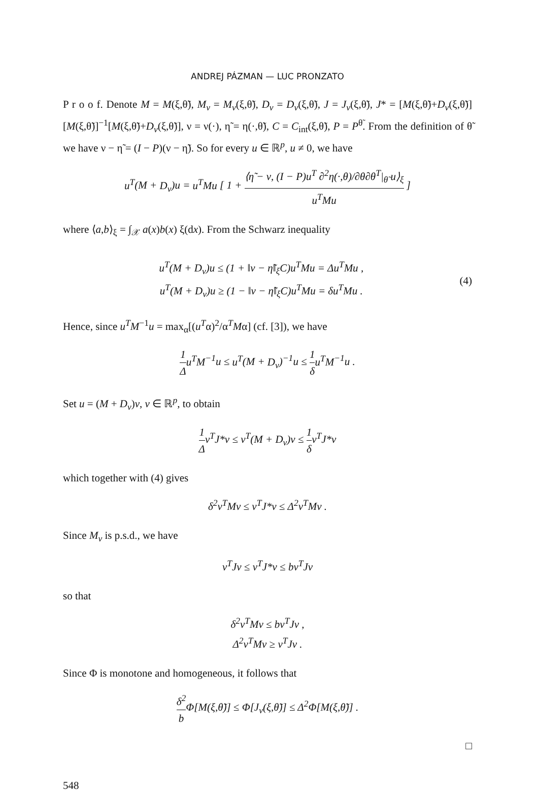ANDREJ PÁZMAN — LUC PRONZATO
P r o o f. Denote M = M(ξ,θ̃), M<sub>ν</sub> = M<sub>ν</sub>(ξ,θ̃), D<sub>ν</sub> = D<sub>ν</sub>(ξ,θ̃), J = J<sub>ν</sub>(ξ,θ̃), J* = [M(ξ,θ̃)+D<sub>ν</sub>(ξ,θ̃)][M(ξ,θ̃)]<sup>−1</sup>[M(ξ,θ̃)+D<sub>ν</sub>(ξ,θ̃)], ν = ν(·), η̃ = η(·,θ̃), C = C<sub>int</sub>(ξ,θ̃), P = P<sup>θ̃</sup>. From the definition of θ̃ we have ν − η̃ = (I − P)(ν − η̃). So for every u ∈ ℝ<sup>p</sup>, u ≠ 0, we have
u<sup>T</sup>(M + D<sub>ν</sub>)u = u<sup>T</sup>Mu [ 1 + ⟨η̃ − ν, (I − P)u<sup>T</sup> ∂<sup>2</sup>η(·,θ)/∂θ∂θ<sup>T</sup>|<sub>θ̃</sub> u⟩<sub>ξ</sub> u<sup>T</sup>Mu ]
where ⟨a,b⟩<sub>ξ</sub> = ∫<sub>𝒳</sub> a(x)b(x) ξ(dx). From the Schwarz inequality
u<sup>T</sup>(M + D<sub>ν</sub>)u ≤ (1 + ‖ν − η̃‖<sub>ξ</sub>C)u<sup>T</sup>Mu = Δu<sup>T</sup>Mu ,
u<sup>T</sup>(M + D<sub>ν</sub>)u ≥ (1 − ‖ν − η̃‖<sub>ξ</sub>C)u<sup>T</sup>Mu = δu<sup>T</sup>Mu .
(4)
Hence, since u<sup>T</sup>M<sup>−1</sup>u = max<sub>α</sub>[(u<sup>T</sup>α)<sup>2</sup>/α<sup>T</sup>Mα] (cf. [3]), we have
1 Δ u<sup>T</sup>M<sup>−1</sup>u ≤ u<sup>T</sup>(M + D<sub>ν</sub>)<sup>−1</sup>u ≤ 1 δ u<sup>T</sup>M<sup>−1</sup>u .
Set u = (M + D<sub>ν</sub>)v, v ∈ ℝ<sup>p</sup>, to obtain
1 Δ v<sup>T</sup>J*v ≤ v<sup>T</sup>(M + D<sub>ν</sub>)v ≤ 1 δ v<sup>T</sup>J*v
which together with (4) gives
δ<sup>2</sup>v<sup>T</sup>Mv ≤ v<sup>T</sup>J*v ≤ Δ<sup>2</sup>v<sup>T</sup>Mv .
Since M<sub>ν</sub> is p.s.d., we have
v<sup>T</sup>Jv ≤ v<sup>T</sup>J*v ≤ bv<sup>T</sup>Jv
so that
δ<sup>2</sup>v<sup>T</sup>Mv ≤ bv<sup>T</sup>Jv ,
Δ<sup>2</sup>v<sup>T</sup>Mv ≥ v<sup>T</sup>Jv .
Since Φ is monotone and homogeneous, it follows that
δ<sup>2</sup> b Φ[M(ξ,θ̃)] ≤ Φ[J<sub>ν</sub>(ξ,θ̃)] ≤ Δ<sup>2</sup>Φ[M(ξ,θ̃)] .
□
548